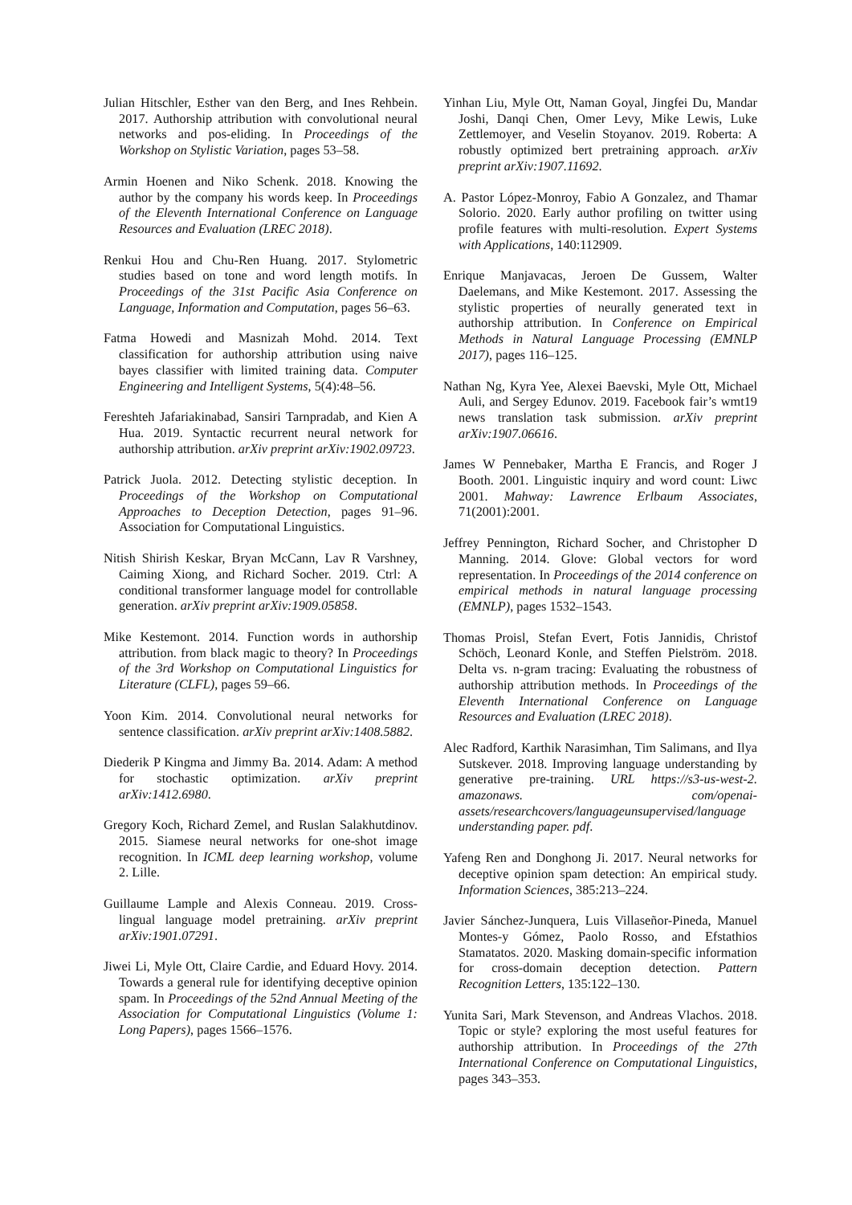Julian Hitschler, Esther van den Berg, and Ines Rehbein. 2017. Authorship attribution with convolutional neural networks and pos-eliding. In Proceedings of the Workshop on Stylistic Variation, pages 53–58.
Armin Hoenen and Niko Schenk. 2018. Knowing the author by the company his words keep. In Proceedings of the Eleventh International Conference on Language Resources and Evaluation (LREC 2018).
Renkui Hou and Chu-Ren Huang. 2017. Stylometric studies based on tone and word length motifs. In Proceedings of the 31st Pacific Asia Conference on Language, Information and Computation, pages 56–63.
Fatma Howedi and Masnizah Mohd. 2014. Text classification for authorship attribution using naive bayes classifier with limited training data. Computer Engineering and Intelligent Systems, 5(4):48–56.
Fereshteh Jafariakinabad, Sansiri Tarnpradab, and Kien A Hua. 2019. Syntactic recurrent neural network for authorship attribution. arXiv preprint arXiv:1902.09723.
Patrick Juola. 2012. Detecting stylistic deception. In Proceedings of the Workshop on Computational Approaches to Deception Detection, pages 91–96. Association for Computational Linguistics.
Nitish Shirish Keskar, Bryan McCann, Lav R Varshney, Caiming Xiong, and Richard Socher. 2019. Ctrl: A conditional transformer language model for controllable generation. arXiv preprint arXiv:1909.05858.
Mike Kestemont. 2014. Function words in authorship attribution. from black magic to theory? In Proceedings of the 3rd Workshop on Computational Linguistics for Literature (CLFL), pages 59–66.
Yoon Kim. 2014. Convolutional neural networks for sentence classification. arXiv preprint arXiv:1408.5882.
Diederik P Kingma and Jimmy Ba. 2014. Adam: A method for stochastic optimization. arXiv preprint arXiv:1412.6980.
Gregory Koch, Richard Zemel, and Ruslan Salakhutdinov. 2015. Siamese neural networks for one-shot image recognition. In ICML deep learning workshop, volume 2. Lille.
Guillaume Lample and Alexis Conneau. 2019. Cross-lingual language model pretraining. arXiv preprint arXiv:1901.07291.
Jiwei Li, Myle Ott, Claire Cardie, and Eduard Hovy. 2014. Towards a general rule for identifying deceptive opinion spam. In Proceedings of the 52nd Annual Meeting of the Association for Computational Linguistics (Volume 1: Long Papers), pages 1566–1576.
Yinhan Liu, Myle Ott, Naman Goyal, Jingfei Du, Mandar Joshi, Danqi Chen, Omer Levy, Mike Lewis, Luke Zettlemoyer, and Veselin Stoyanov. 2019. Roberta: A robustly optimized bert pretraining approach. arXiv preprint arXiv:1907.11692.
A. Pastor López-Monroy, Fabio A Gonzalez, and Thamar Solorio. 2020. Early author profiling on twitter using profile features with multi-resolution. Expert Systems with Applications, 140:112909.
Enrique Manjavacas, Jeroen De Gussem, Walter Daelemans, and Mike Kestemont. 2017. Assessing the stylistic properties of neurally generated text in authorship attribution. In Conference on Empirical Methods in Natural Language Processing (EMNLP 2017), pages 116–125.
Nathan Ng, Kyra Yee, Alexei Baevski, Myle Ott, Michael Auli, and Sergey Edunov. 2019. Facebook fair’s wmt19 news translation task submission. arXiv preprint arXiv:1907.06616.
James W Pennebaker, Martha E Francis, and Roger J Booth. 2001. Linguistic inquiry and word count: Liwc 2001. Mahway: Lawrence Erlbaum Associates, 71(2001):2001.
Jeffrey Pennington, Richard Socher, and Christopher D Manning. 2014. Glove: Global vectors for word representation. In Proceedings of the 2014 conference on empirical methods in natural language processing (EMNLP), pages 1532–1543.
Thomas Proisl, Stefan Evert, Fotis Jannidis, Christof Schöch, Leonard Konle, and Steffen Pielström. 2018. Delta vs. n-gram tracing: Evaluating the robustness of authorship attribution methods. In Proceedings of the Eleventh International Conference on Language Resources and Evaluation (LREC 2018).
Alec Radford, Karthik Narasimhan, Tim Salimans, and Ilya Sutskever. 2018. Improving language understanding by generative pre-training. URL https://s3-us-west-2. amazonaws. com/openai-assets/researchcovers/languageunsupervised/language understanding paper. pdf.
Yafeng Ren and Donghong Ji. 2017. Neural networks for deceptive opinion spam detection: An empirical study. Information Sciences, 385:213–224.
Javier Sánchez-Junquera, Luis Villaseñor-Pineda, Manuel Montes-y Gómez, Paolo Rosso, and Efstathios Stamatatos. 2020. Masking domain-specific information for cross-domain deception detection. Pattern Recognition Letters, 135:122–130.
Yunita Sari, Mark Stevenson, and Andreas Vlachos. 2018. Topic or style? exploring the most useful features for authorship attribution. In Proceedings of the 27th International Conference on Computational Linguistics, pages 343–353.